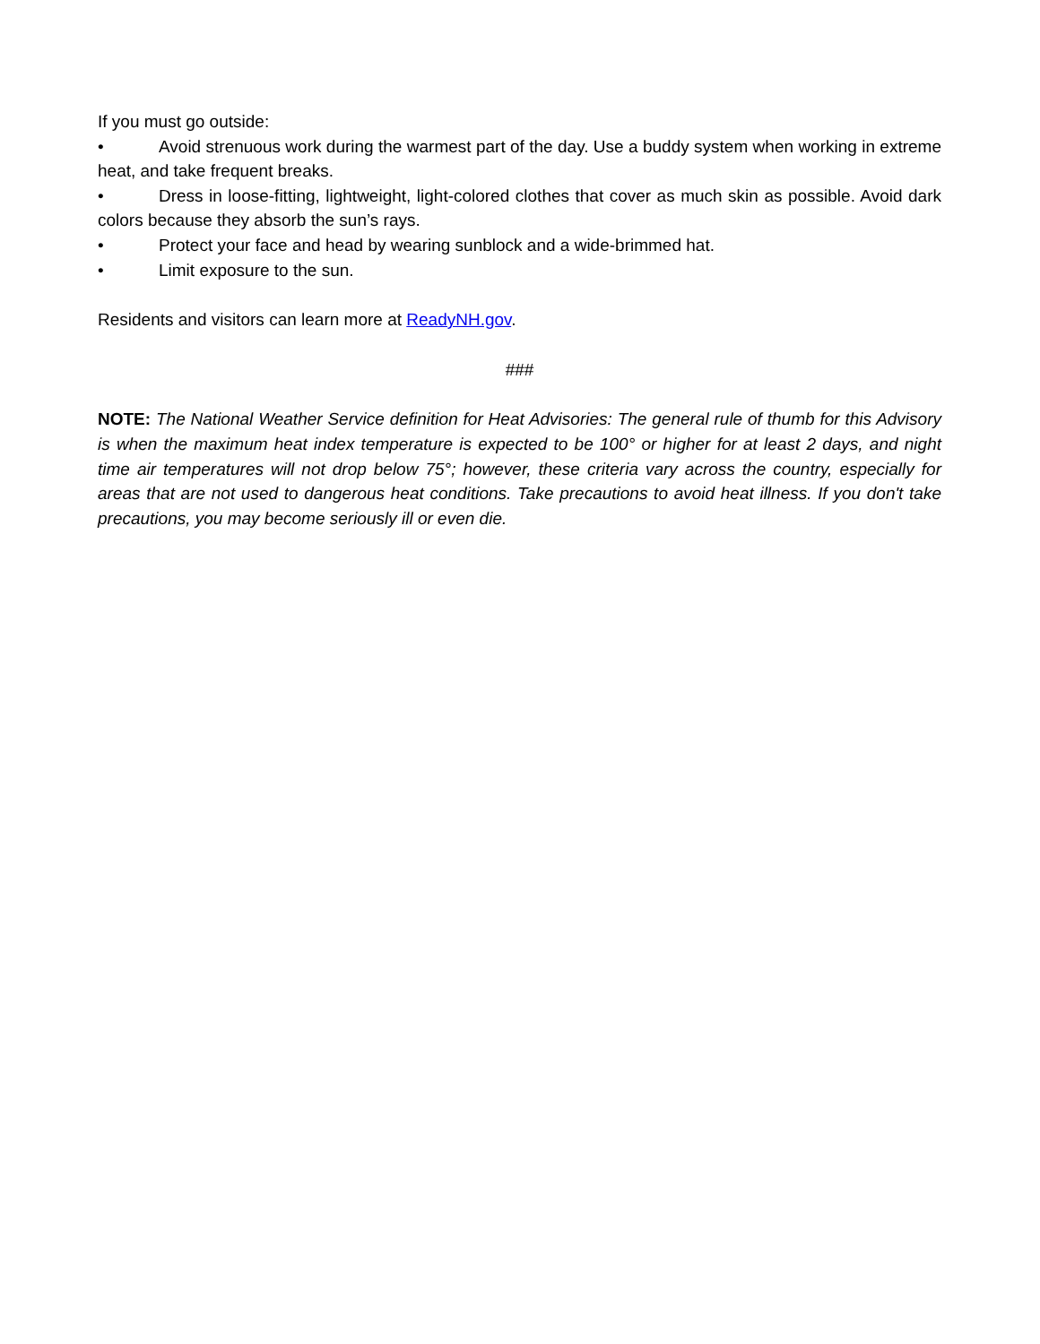If you must go outside:
• Avoid strenuous work during the warmest part of the day. Use a buddy system when working in extreme heat, and take frequent breaks.
• Dress in loose-fitting, lightweight, light-colored clothes that cover as much skin as possible. Avoid dark colors because they absorb the sun’s rays.
• Protect your face and head by wearing sunblock and a wide-brimmed hat.
• Limit exposure to the sun.
Residents and visitors can learn more at ReadyNH.gov.
###
NOTE: The National Weather Service definition for Heat Advisories: The general rule of thumb for this Advisory is when the maximum heat index temperature is expected to be 100° or higher for at least 2 days, and night time air temperatures will not drop below 75°; however, these criteria vary across the country, especially for areas that are not used to dangerous heat conditions. Take precautions to avoid heat illness. If you don't take precautions, you may become seriously ill or even die.